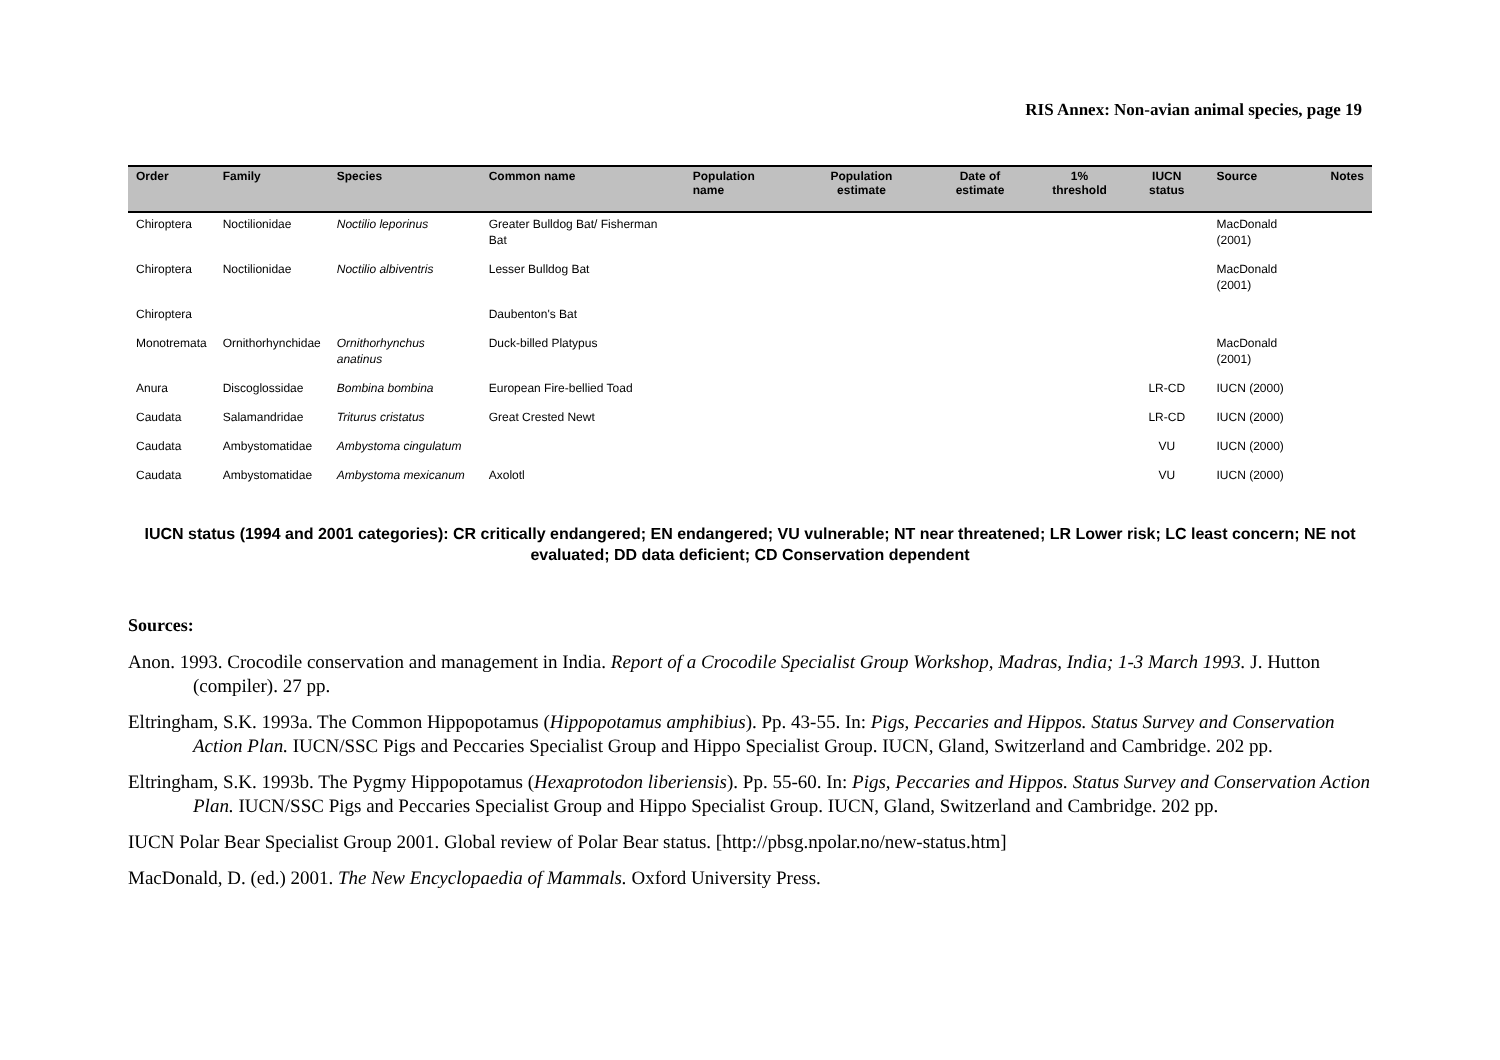RIS Annex: Non-avian animal species, page 19
| Order | Family | Species | Common name | Population name | Population estimate | Date of estimate | 1% threshold | IUCN status | Source | Notes |
| --- | --- | --- | --- | --- | --- | --- | --- | --- | --- | --- |
| Chiroptera | Noctilionidae | Noctilio leporinus | Greater Bulldog Bat/ Fisherman Bat | | | | | | MacDonald (2001) | |
| Chiroptera | Noctilionidae | Noctilio albiventris | Lesser Bulldog Bat | | | | | | MacDonald (2001) | |
| Chiroptera | | | Daubenton's Bat | | | | | | | |
| Monotremata | Ornithorhynchidae | Ornithorhynchus anatinus | Duck-billed Platypus | | | | | | MacDonald (2001) | |
| Anura | Discoglossidae | Bombina bombina | European Fire-bellied Toad | | | | | LR-CD | IUCN (2000) | |
| Caudata | Salamandridae | Triturus cristatus | Great Crested Newt | | | | | LR-CD | IUCN (2000) | |
| Caudata | Ambystomatidae | Ambystoma cingulatum | | | | | | VU | IUCN (2000) | |
| Caudata | Ambystomatidae | Ambystoma mexicanum | Axolotl | | | | | VU | IUCN (2000) | |
IUCN status (1994 and 2001 categories): CR critically endangered; EN endangered; VU vulnerable; NT near threatened; LR Lower risk; LC least concern; NE not evaluated; DD data deficient; CD Conservation dependent
Sources:
Anon. 1993. Crocodile conservation and management in India. Report of a Crocodile Specialist Group Workshop, Madras, India; 1-3 March 1993. J. Hutton (compiler). 27 pp.
Eltringham, S.K. 1993a. The Common Hippopotamus (Hippopotamus amphibius). Pp. 43-55. In: Pigs, Peccaries and Hippos. Status Survey and Conservation Action Plan. IUCN/SSC Pigs and Peccaries Specialist Group and Hippo Specialist Group. IUCN, Gland, Switzerland and Cambridge. 202 pp.
Eltringham, S.K. 1993b. The Pygmy Hippopotamus (Hexaprotodon liberiensis). Pp. 55-60. In: Pigs, Peccaries and Hippos. Status Survey and Conservation Action Plan. IUCN/SSC Pigs and Peccaries Specialist Group and Hippo Specialist Group. IUCN, Gland, Switzerland and Cambridge. 202 pp.
IUCN Polar Bear Specialist Group 2001. Global review of Polar Bear status. [http://pbsg.npolar.no/new-status.htm]
MacDonald, D. (ed.) 2001. The New Encyclopaedia of Mammals. Oxford University Press.